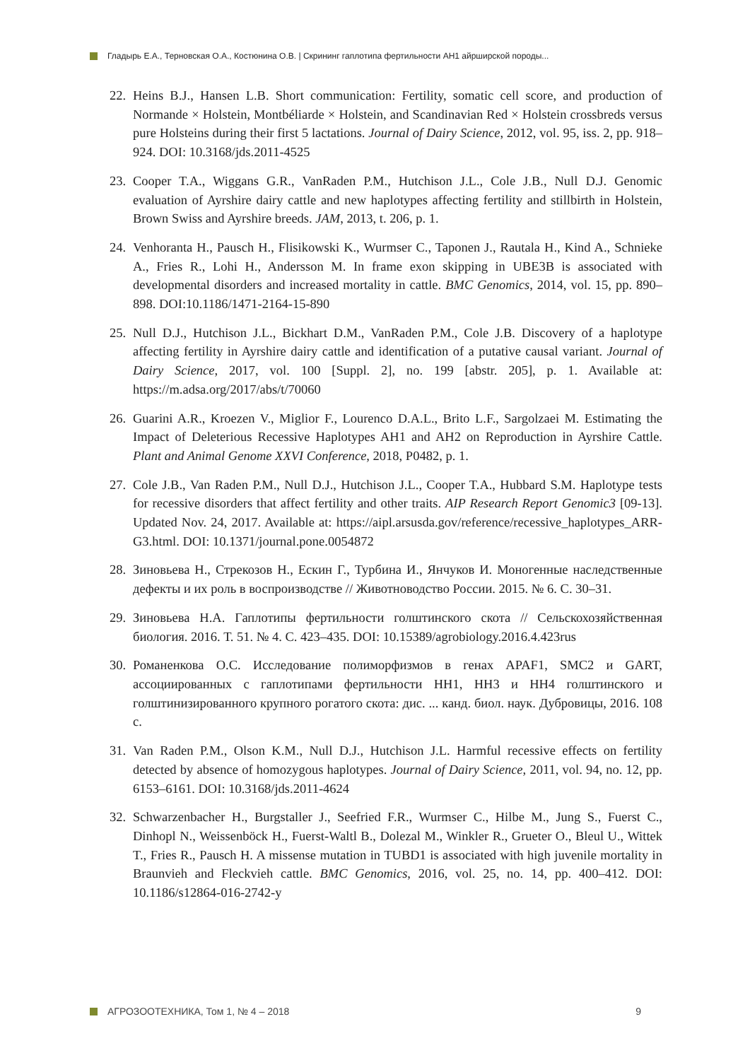Гладырь Е.А., Терновская О.А., Костюнина О.В. | Скрининг гаплотипа фертильности АН1 айрширской породы...
22. Heins B.J., Hansen L.B. Short communication: Fertility, somatic cell score, and production of Normande × Holstein, Montbéliarde × Holstein, and Scandinavian Red × Holstein crossbreds versus pure Holsteins during their first 5 lactations. Journal of Dairy Science, 2012, vol. 95, iss. 2, pp. 918–924. DOI: 10.3168/jds.2011-4525
23. Cooper T.A., Wiggans G.R., VanRaden P.M., Hutchison J.L., Cole J.B., Null D.J. Genomic evaluation of Ayrshire dairy cattle and new haplotypes affecting fertility and stillbirth in Holstein, Brown Swiss and Ayrshire breeds. JAM, 2013, t. 206, p. 1.
24. Venhoranta H., Pausch H., Flisikowski K., Wurmser C., Taponen J., Rautala H., Kind A., Schnieke A., Fries R., Lohi H., Andersson M. In frame exon skipping in UBE3B is associated with developmental disorders and increased mortality in cattle. BMC Genomics, 2014, vol. 15, pp. 890–898. DOI:10.1186/1471-2164-15-890
25. Null D.J., Hutchison J.L., Bickhart D.M., VanRaden P.M., Cole J.B. Discovery of a haplotype affecting fertility in Ayrshire dairy cattle and identification of a putative causal variant. Journal of Dairy Science, 2017, vol. 100 [Suppl. 2], no. 199 [abstr. 205], p. 1. Available at: https://m.adsa.org/2017/abs/t/70060
26. Guarini A.R., Kroezen V., Miglior F., Lourenco D.A.L., Brito L.F., Sargolzaei M. Estimating the Impact of Deleterious Recessive Haplotypes AH1 and AH2 on Reproduction in Ayrshire Cattle. Plant and Animal Genome XXVI Conference, 2018, P0482, p. 1.
27. Cole J.B., Van Raden P.M., Null D.J., Hutchison J.L., Cooper T.A., Hubbard S.M. Haplotype tests for recessive disorders that affect fertility and other traits. AIP Research Report Genomic3 [09-13]. Updated Nov. 24, 2017. Available at: https://aipl.arsusda.gov/reference/recessive_haplotypes_ARR-G3.html. DOI: 10.1371/journal.pone.0054872
28. Зиновьева Н., Стрекозов Н., Ескин Г., Турбина И., Янчуков И. Моногенные наследственные дефекты и их роль в воспроизводстве // Животноводство России. 2015. № 6. С. 30–31.
29. Зиновьева Н.А. Гаплотипы фертильности голштинского скота // Сельскохозяйственная биология. 2016. Т. 51. № 4. С. 423–435. DOI: 10.15389/agrobiology.2016.4.423rus
30. Романенкова О.С. Исследование полиморфизмов в генах APAF1, SMC2 и GART, ассоциированных с гаплотипами фертильности HH1, HH3 и HH4 голштинского и голштинизированного крупного рогатого скота: дис. ... канд. биол. наук. Дубровицы, 2016. 108 с.
31. Van Raden P.M., Olson K.M., Null D.J., Hutchison J.L. Harmful recessive effects on fertility detected by absence of homozygous haplotypes. Journal of Dairy Science, 2011, vol. 94, no. 12, pp. 6153–6161. DOI: 10.3168/jds.2011-4624
32. Schwarzenbacher H., Burgstaller J., Seefried F.R., Wurmser C., Hilbe M., Jung S., Fuerst C., Dinhopl N., Weissenböck H., Fuerst-Waltl B., Dolezal M., Winkler R., Grueter O., Bleul U., Wittek T., Fries R., Pausch H. A missense mutation in TUBD1 is associated with high juvenile mortality in Braunvieh and Fleckvieh cattle. BMC Genomics, 2016, vol. 25, no. 14, pp. 400–412. DOI: 10.1186/s12864-016-2742-y
АГРОЗООТЕХНИКА, Том 1, № 4 – 2018 9